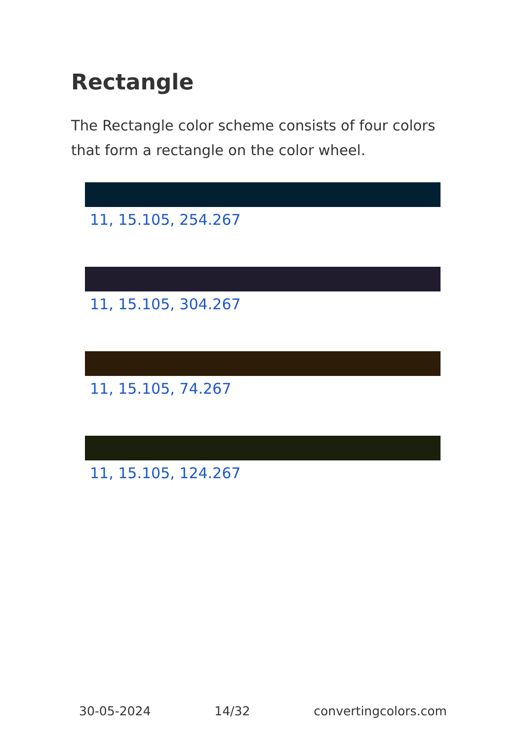Rectangle
The Rectangle color scheme consists of four colors that form a rectangle on the color wheel.
11, 15.105, 254.267
11, 15.105, 304.267
11, 15.105, 74.267
11, 15.105, 124.267
30-05-2024 14/32 convertingcolors.com